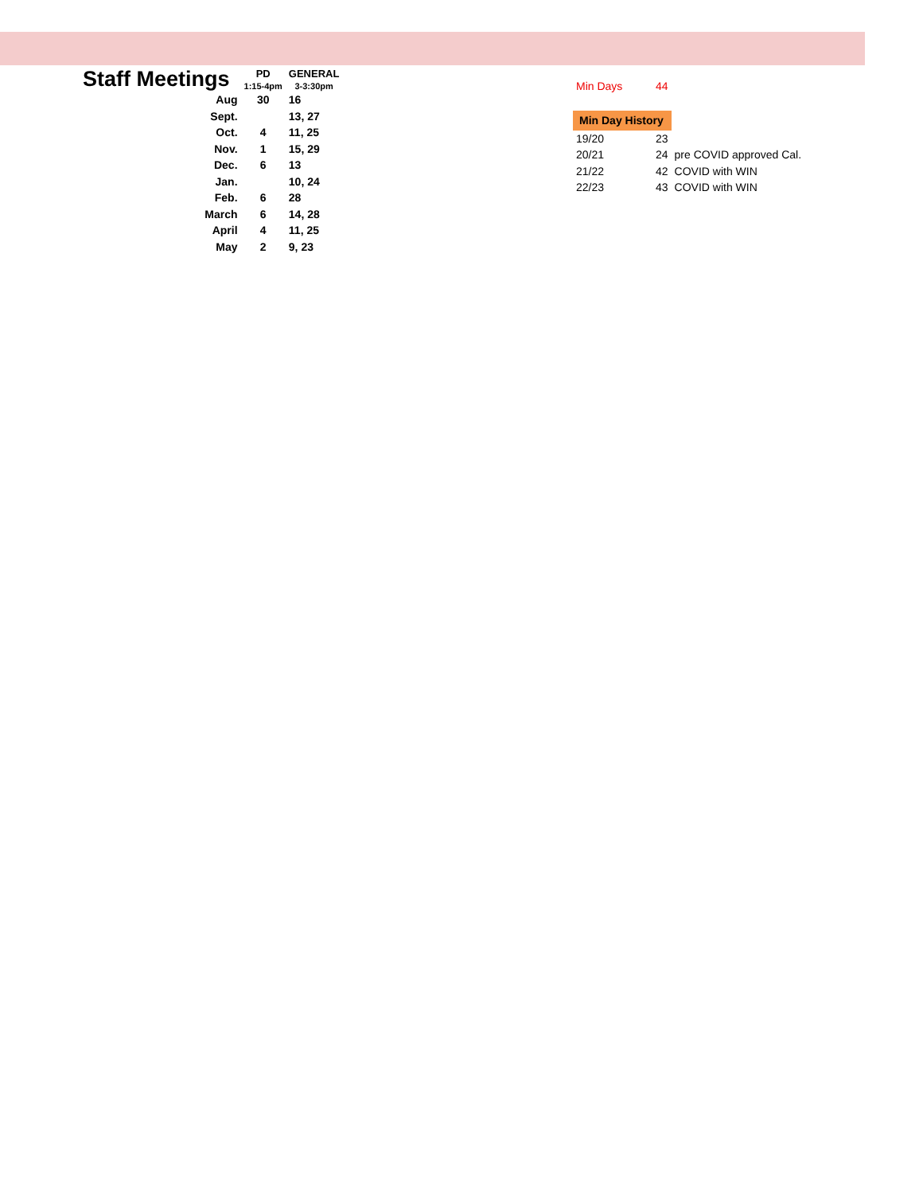| Staff Meetings | PD | GENERAL |
| | 1:15-4pm | 3-3:30pm |
| Aug | 30 | 16 |
| Sept. | | 13, 27 |
| Oct. | 4 | 11, 25 |
| Nov. | 1 | 15, 29 |
| Dec. | 6 | 13 |
| Jan. | | 10, 24 |
| Feb. | 6 | 28 |
| March | 6 | 14, 28 |
| April | 4 | 11, 25 |
| May | 2 | 9, 23 |
| Min Days | 44 | |
| Min Day History | | |
| --- | --- | --- |
| 19/20 | 23 | |
| 20/21 | 24 | pre COVID approved Cal. |
| 21/22 | 42 | COVID with WIN |
| 22/23 | 43 | COVID with WIN |